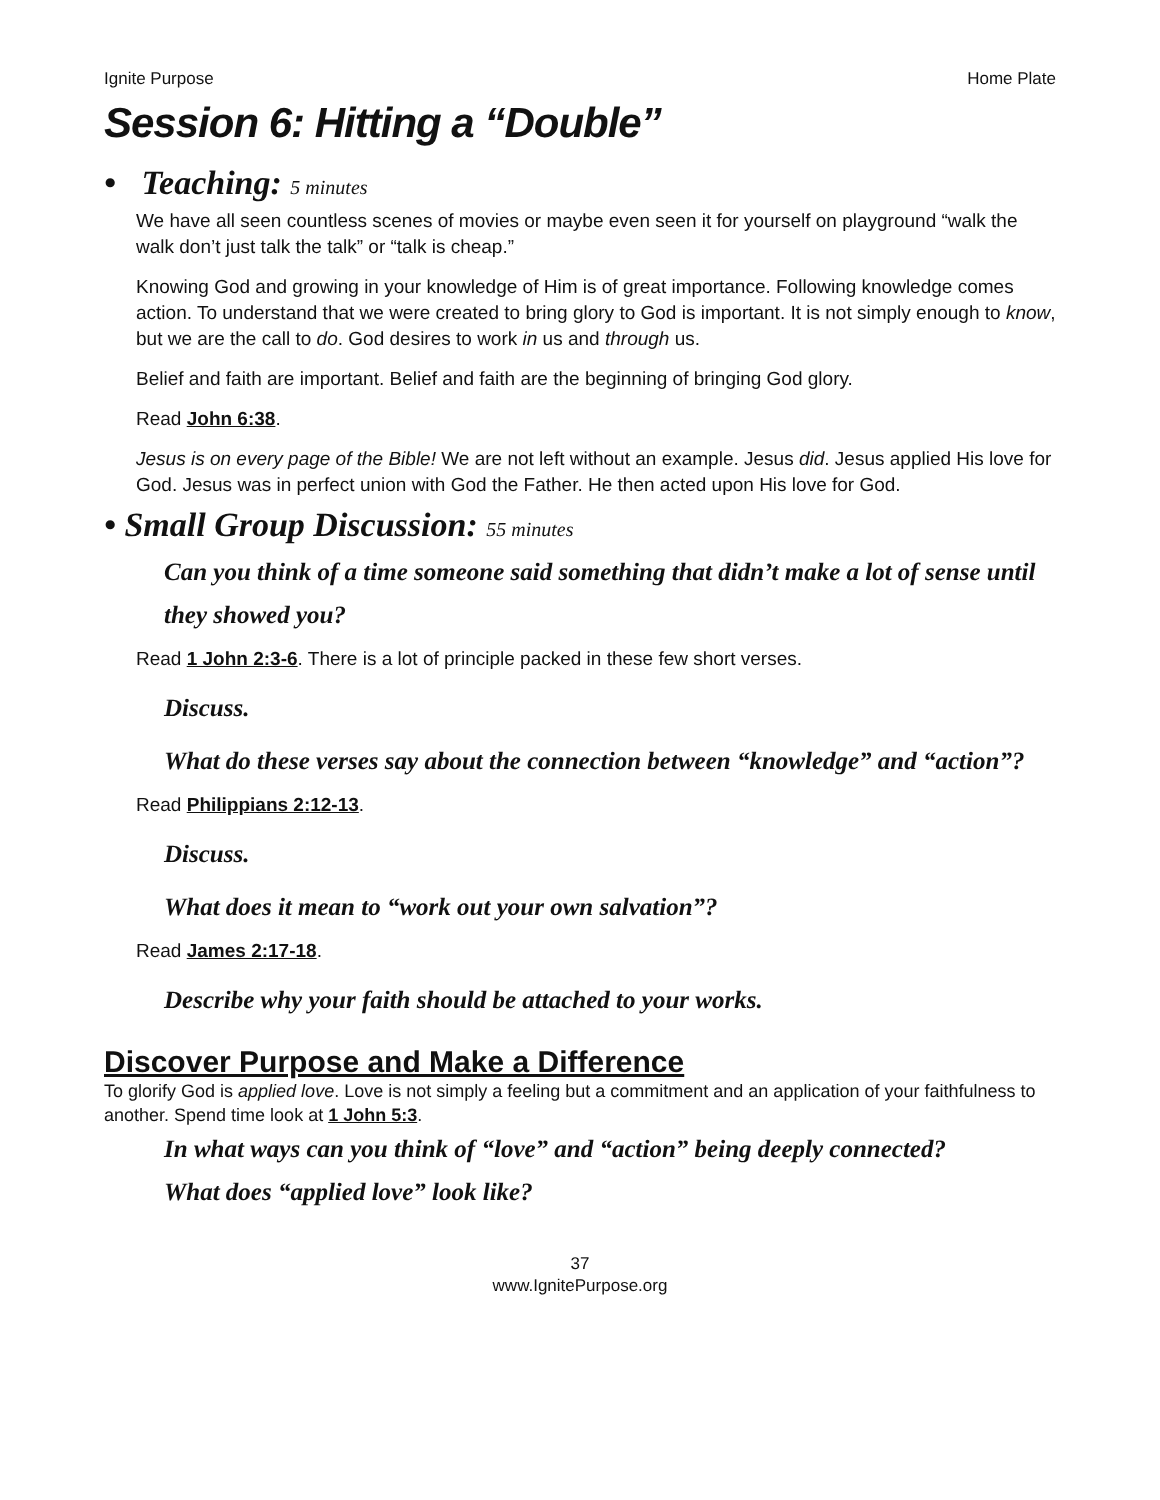Ignite Purpose Home Plate
Session 6: Hitting a “Double”
• Teaching: 5 minutes
We have all seen countless scenes of movies or maybe even seen it for yourself on playground “walk the walk don’t just talk the talk” or “talk is cheap.”
Knowing God and growing in your knowledge of Him is of great importance. Following knowledge comes action. To understand that we were created to bring glory to God is important. It is not simply enough to know, but we are the call to do. God desires to work in us and through us.
Belief and faith are important. Belief and faith are the beginning of bringing God glory.
Read John 6:38.
Jesus is on every page of the Bible! We are not left without an example. Jesus did. Jesus applied His love for God. Jesus was in perfect union with God the Father. He then acted upon His love for God.
• Small Group Discussion: 55 minutes
Can you think of a time someone said something that didn’t make a lot of sense until they showed you?
Read 1 John 2:3-6. There is a lot of principle packed in these few short verses.
Discuss.
What do these verses say about the connection between “knowledge” and “action”?
Read Philippians 2:12-13.
Discuss.
What does it mean to “work out your own salvation”?
Read James 2:17-18.
Describe why your faith should be attached to your works.
Discover Purpose and Make a Difference
To glorify God is applied love. Love is not simply a feeling but a commitment and an application of your faithfulness to another. Spend time look at 1 John 5:3.
In what ways can you think of “love” and “action” being deeply connected?
What does “applied love” look like?
37
www.IgnitePurpose.org